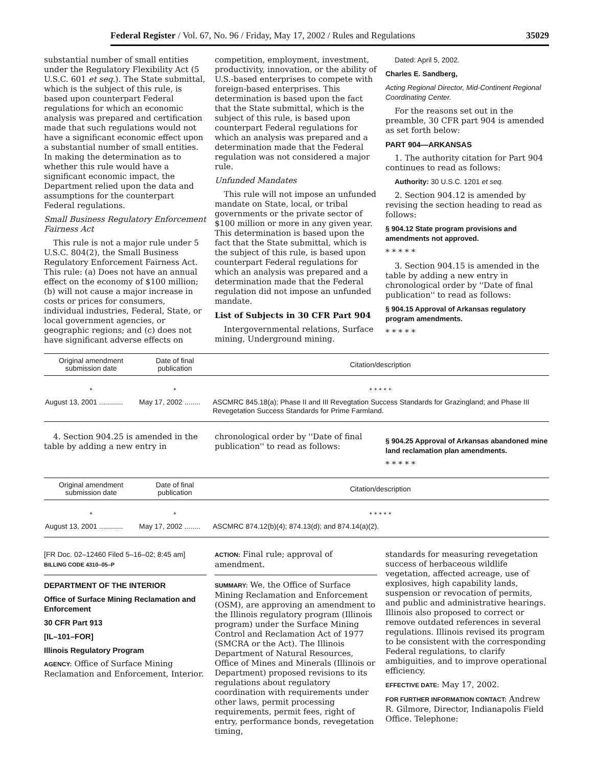Federal Register / Vol. 67, No. 96 / Friday, May 17, 2002 / Rules and Regulations 35029
substantial number of small entities under the Regulatory Flexibility Act (5 U.S.C. 601 et seq.). The State submittal, which is the subject of this rule, is based upon counterpart Federal regulations for which an economic analysis was prepared and certification made that such regulations would not have a significant economic effect upon a substantial number of small entities. In making the determination as to whether this rule would have a significant economic impact, the Department relied upon the data and assumptions for the counterpart Federal regulations.
Small Business Regulatory Enforcement Fairness Act
This rule is not a major rule under 5 U.S.C. 804(2), the Small Business Regulatory Enforcement Fairness Act. This rule: (a) Does not have an annual effect on the economy of $100 million; (b) will not cause a major increase in costs or prices for consumers, individual industries, Federal, State, or local government agencies, or geographic regions; and (c) does not have significant adverse effects on
competition, employment, investment, productivity, innovation, or the ability of U.S.-based enterprises to compete with foreign-based enterprises. This determination is based upon the fact that the State submittal, which is the subject of this rule, is based upon counterpart Federal regulations for which an analysis was prepared and a determination made that the Federal regulation was not considered a major rule.
Unfunded Mandates
This rule will not impose an unfunded mandate on State, local, or tribal governments or the private sector of $100 million or more in any given year. This determination is based upon the fact that the State submittal, which is the subject of this rule, is based upon counterpart Federal regulations for which an analysis was prepared and a determination made that the Federal regulation did not impose an unfunded mandate.
List of Subjects in 30 CFR Part 904
Intergovernmental relations, Surface mining, Underground mining.
Dated: April 5, 2002.
Charles E. Sandberg,
Acting Regional Director, Mid-Continent Regional Coordinating Center.
For the reasons set out in the preamble, 30 CFR part 904 is amended as set forth below:
PART 904—ARKANSAS
1. The authority citation for Part 904 continues to read as follows:
Authority: 30 U.S.C. 1201 et seq.
2. Section 904.12 is amended by revising the section heading to read as follows:
§ 904.12 State program provisions and amendments not approved.
* * * * *
3. Section 904.15 is amended in the table by adding a new entry in chronological order by ''Date of final publication'' to read as follows:
§ 904.15 Approval of Arkansas regulatory program amendments.
* * * * *
| Original amendment submission date | Date of final publication | Citation/description |
| --- | --- | --- |
| * | * | * * * * * |
| August 13, 2001 ............ | May 17, 2002 ........ | ASCMRC 845.18(a); Phase II and III Revegtation Success Standards for Grazingland; and Phase III Revegetation Success Standards for Prime Farmland. |
4. Section 904.25 is amended in the table by adding a new entry in
chronological order by ''Date of final publication'' to read as follows:
§ 904.25 Approval of Arkansas abandoned mine land reclamation plan amendments.
* * * * *
| Original amendment submission date | Date of final publication | Citation/description |
| --- | --- | --- |
| * | * | * * * * * |
| August 13, 2001 ............ | May 17, 2002 ........ | ASCMRC 874.12(b)(4); 874.13(d); and 874.14(a)(2). |
[FR Doc. 02–12460 Filed 5–16–02; 8:45 am]
BILLING CODE 4310–05–P
DEPARTMENT OF THE INTERIOR
Office of Surface Mining Reclamation and Enforcement
30 CFR Part 913
[IL–101–FOR]
Illinois Regulatory Program
AGENCY: Office of Surface Mining Reclamation and Enforcement, Interior.
ACTION: Final rule; approval of amendment.
SUMMARY: We, the Office of Surface Mining Reclamation and Enforcement (OSM), are approving an amendment to the Illinois regulatory program (Illinois program) under the Surface Mining Control and Reclamation Act of 1977 (SMCRA or the Act). The Illinois Department of Natural Resources, Office of Mines and Minerals (Illinois or Department) proposed revisions to its regulations about regulatory coordination with requirements under other laws, permit processing requirements, permit fees, right of entry, performance bonds, revegetation timing,
standards for measuring revegetation success of herbaceous wildlife vegetation, affected acreage, use of explosives, high capability lands, suspension or revocation of permits, and public and administrative hearings. Illinois also proposed to correct or remove outdated references in several regulations. Illinois revised its program to be consistent with the corresponding Federal regulations, to clarify ambiguities, and to improve operational efficiency.
EFFECTIVE DATE: May 17, 2002.
FOR FURTHER INFORMATION CONTACT: Andrew R. Gilmore, Director, Indianapolis Field Office. Telephone: